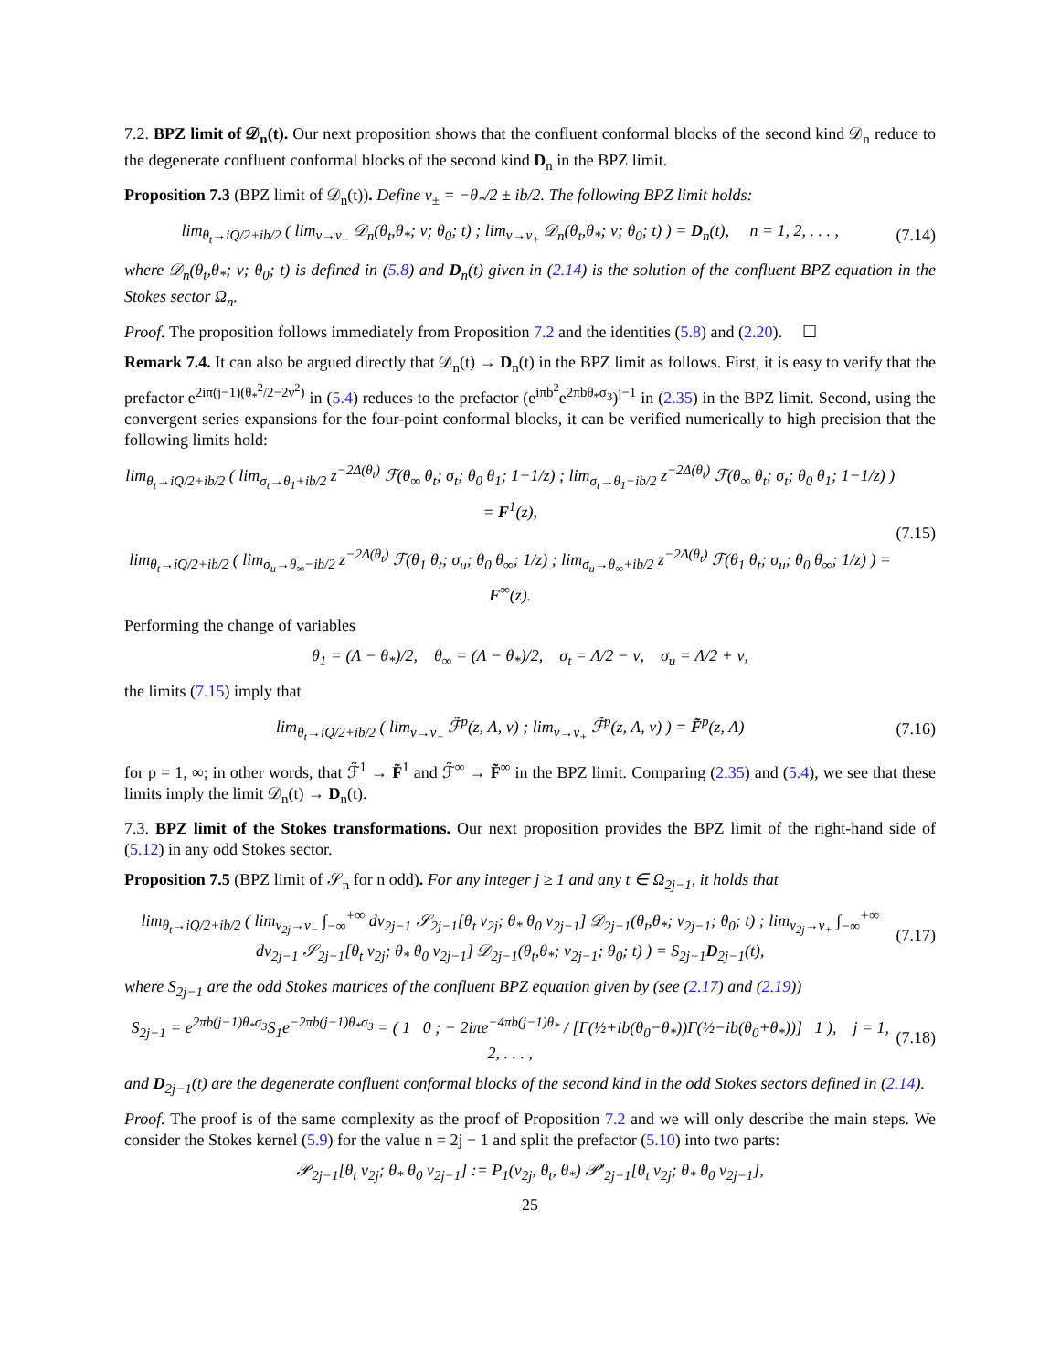7.2. BPZ limit of 𝒟<sub>n</sub>(t). Our next proposition shows that the confluent conformal blocks of the second kind 𝒟<sub>n</sub> reduce to the degenerate confluent conformal blocks of the second kind D<sub>n</sub> in the BPZ limit.
Proposition 7.3 (BPZ limit of 𝒟<sub>n</sub>(t)). Define ν<sub>±</sub> = −θ<sub>*</sub>/2 ± ib/2. The following BPZ limit holds:
lim<sub>θ<sub>t</sub>→iQ/2+ib/2</sub> ( lim<sub>ν→ν<sub>−</sub></sub> 𝒟<sub>n</sub>(θ<sub>t</sub>,θ<sub>*</sub>; ν; θ<sub>0</sub>; t) ; lim<sub>ν→ν<sub>+</sub></sub> 𝒟<sub>n</sub>(θ<sub>t</sub>,θ<sub>*</sub>; ν; θ<sub>0</sub>; t) ) = D<sub>n</sub>(t), n = 1, 2, . . . , (7.14)
where 𝒟<sub>n</sub>(θ<sub>t</sub>,θ<sub>*</sub>; ν; θ<sub>0</sub>; t) is defined in (5.8) and D<sub>n</sub>(t) given in (2.14) is the solution of the confluent BPZ equation in the Stokes sector Ω<sub>n</sub>.
Proof. The proposition follows immediately from Proposition 7.2 and the identities (5.8) and (2.20). ☐
Remark 7.4. It can also be argued directly that 𝒟<sub>n</sub>(t) → D<sub>n</sub>(t) in the BPZ limit as follows. First, it is easy to verify that the prefactor e<sup>2iπ(j−1)(θ<sub>*</sub><sup>2</sup>/2−2ν<sup>2</sup>)</sup> in (5.4) reduces to the prefactor (e<sup>iπb<sup>2</sup></sup>e<sup>2πbθ<sub>*</sub>σ<sub>3</sub></sup>)<sup>j−1</sup> in (2.35) in the BPZ limit. Second, using the convergent series expansions for the four-point conformal blocks, it can be verified numerically to high precision that the following limits hold:
lim<sub>θ<sub>t</sub>→iQ/2+ib/2</sub> ( lim<sub>σ<sub>t</sub>→θ<sub>1</sub>+ib/2</sub> z<sup>−2Δ(θ<sub>t</sub>)</sup> ℱ(θ<sub>∞</sub> θ<sub>t</sub>; σ<sub>t</sub>; θ<sub>0</sub> θ<sub>1</sub>; 1−1/z) ; lim<sub>σ<sub>t</sub>→θ<sub>1</sub>−ib/2</sub> z<sup>−2Δ(θ<sub>t</sub>)</sup> ℱ(θ<sub>∞</sub> θ<sub>t</sub>; σ<sub>t</sub>; θ<sub>0</sub> θ<sub>1</sub>; 1−1/z) ) = F<sup>1</sup>(z),
lim<sub>θ<sub>t</sub>→iQ/2+ib/2</sub> ( lim<sub>σ<sub>u</sub>→θ<sub>∞</sub>−ib/2</sub> z<sup>−2Δ(θ<sub>t</sub>)</sup> ℱ(θ<sub>1</sub> θ<sub>t</sub>; σ<sub>u</sub>; θ<sub>0</sub> θ<sub>∞</sub>; 1/z) ; lim<sub>σ<sub>u</sub>→θ<sub>∞</sub>+ib/2</sub> z<sup>−2Δ(θ<sub>t</sub>)</sup> ℱ(θ<sub>1</sub> θ<sub>t</sub>; σ<sub>u</sub>; θ<sub>0</sub> θ<sub>∞</sub>; 1/z) ) = F<sup>∞</sup>(z). (7.15)
Performing the change of variables
θ<sub>1</sub> = (Λ − θ<sub>*</sub>)/2, θ<sub>∞</sub> = (Λ − θ<sub>*</sub>)/2, σ<sub>t</sub> = Λ/2 − ν, σ<sub>u</sub> = Λ/2 + ν,
the limits (7.15) imply that
lim<sub>θ<sub>t</sub>→iQ/2+ib/2</sub> ( lim<sub>ν→ν<sub>−</sub></sub> ℱ̃<sup>p</sup>(z, Λ, ν) ; lim<sub>ν→ν<sub>+</sub></sub> ℱ̃<sup>p</sup>(z, Λ, ν) ) = F̃<sup>p</sup>(z, Λ) (7.16)
for p = 1, ∞; in other words, that ℱ̃<sup>1</sup> → F̃<sup>1</sup> and ℱ̃<sup>∞</sup> → F̃<sup>∞</sup> in the BPZ limit. Comparing (2.35) and (5.4), we see that these limits imply the limit 𝒟<sub>n</sub>(t) → D<sub>n</sub>(t).
7.3. BPZ limit of the Stokes transformations. Our next proposition provides the BPZ limit of the right-hand side of (5.12) in any odd Stokes sector.
Proposition 7.5 (BPZ limit of 𝒮<sub>n</sub> for n odd). For any integer j ≥ 1 and any t ∈ Ω<sub>2j−1</sub>, it holds that
lim<sub>θ<sub>t</sub>→iQ/2+ib/2</sub> ( lim<sub>ν<sub>2j</sub>→ν<sub>−</sub></sub> ∫<sub>−∞</sub><sup>+∞</sup> dν<sub>2j−1</sub> 𝒮<sub>2j−1</sub>[θ<sub>t</sub> ν<sub>2j</sub>; θ<sub>*</sub> θ<sub>0</sub> ν<sub>2j−1</sub>] 𝒟<sub>2j−1</sub>(θ<sub>t</sub>,θ<sub>*</sub>; ν<sub>2j−1</sub>; θ<sub>0</sub>; t) ; lim<sub>ν<sub>2j</sub>→ν<sub>+</sub></sub> ∫<sub>−∞</sub><sup>+∞</sup> dν<sub>2j−1</sub> 𝒮<sub>2j−1</sub>[θ<sub>t</sub> ν<sub>2j</sub>; θ<sub>*</sub> θ<sub>0</sub> ν<sub>2j−1</sub>] 𝒟<sub>2j−1</sub>(θ<sub>t</sub>,θ<sub>*</sub>; ν<sub>2j−1</sub>; θ<sub>0</sub>; t) ) = S<sub>2j−1</sub>D<sub>2j−1</sub>(t), (7.17)
where S<sub>2j−1</sub> are the odd Stokes matrices of the confluent BPZ equation given by (see (2.17) and (2.19))
S<sub>2j−1</sub> = e<sup>2πb(j−1)θ<sub>*</sub>σ<sub>3</sub></sup>S<sub>1</sub>e<sup>−2πb(j−1)θ<sub>*</sub>σ<sub>3</sub></sup> = ( 1 0 ; − 2iπe<sup>−4πb(j−1)θ<sub>*</sub></sup> / [Γ(½+ib(θ<sub>0</sub>−θ<sub>*</sub>))Γ(½−ib(θ<sub>0</sub>+θ<sub>*</sub>))] 1 ), j = 1, 2, . . . , (7.18)
and D<sub>2j−1</sub>(t) are the degenerate confluent conformal blocks of the second kind in the odd Stokes sectors defined in (2.14).
Proof. The proof is of the same complexity as the proof of Proposition 7.2 and we will only describe the main steps. We consider the Stokes kernel (5.9) for the value n = 2j − 1 and split the prefactor (5.10) into two parts:
𝒫<sub>2j−1</sub>[θ<sub>t</sub> ν<sub>2j</sub>; θ<sub>*</sub> θ<sub>0</sub> ν<sub>2j−1</sub>] := P<sub>1</sub>(ν<sub>2j</sub>, θ<sub>t</sub>, θ<sub>*</sub>) 𝒫′<sub>2j−1</sub>[θ<sub>t</sub> ν<sub>2j</sub>; θ<sub>*</sub> θ<sub>0</sub> ν<sub>2j−1</sub>],
25